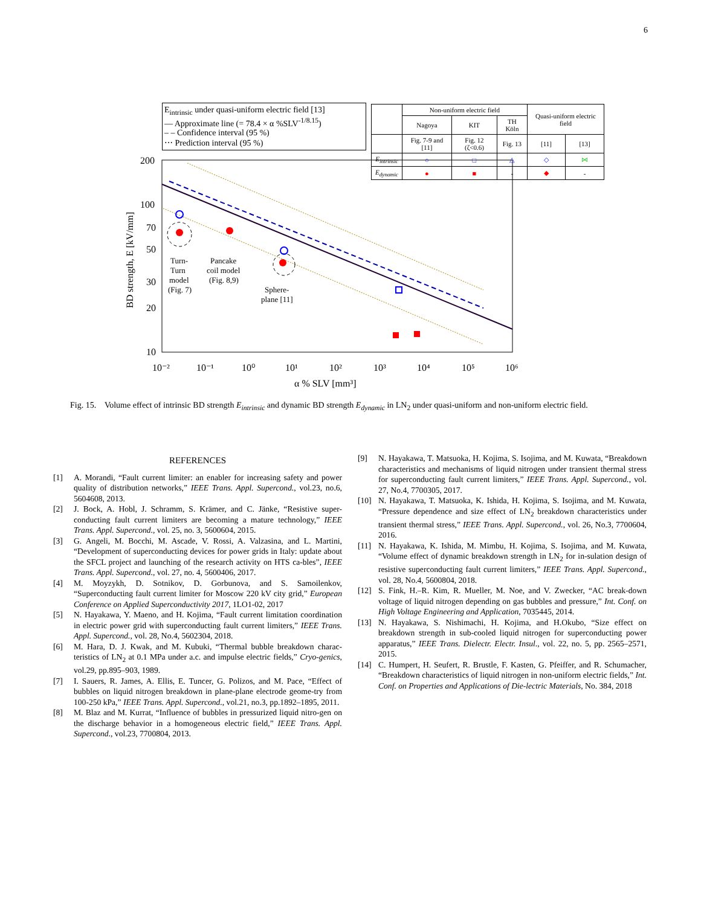6
BD strength, E [kV/mm]
200
100
70
50
30
20
10
10⁻²
10⁻¹
10⁰
10¹
10²
10³
10⁴
10⁵
10⁶
α % SLV [mm³]
Turn-
Turn
model
(Fig. 7)
Pancake
coil model
(Fig. 8,9)
Sphere-
plane [11]
E<sub>intrinsic</sub> under quasi-uniform electric field [13]
— Approximate line (= 78.4 × α %SLV<sup>-1/8.15</sup>)
– – Confidence interval (95 %)
⋯ Prediction interval (95 %)
| | Non-uniform electric field | | | Quasi-uniform electric field | |
| --- | --- | --- | --- | --- | --- |
| | Nagoya | KIT | TH Köln | | |
| | Fig. 7-9 and [11] | Fig. 12 (ζ<0.6) | Fig. 13 | [11] | [13] |
| E<sub>intrinsic</sub> | ○ | □ | △ | ◇ | ⋈ |
| E<sub>dynamic</sub> | ● | ■ | - | ◆ | - |
Fig. 15. Volume effect of intrinsic BD strength E<sub>intrinsic</sub> and dynamic BD strength E<sub>dynamic</sub> in LN<sub>2</sub> under quasi-uniform and non-uniform electric field.
REFERENCES
[1] A. Morandi, “Fault current limiter: an enabler for increasing safety and power quality of distribution networks,” IEEE Trans. Appl. Supercond., vol.23, no.6, 5604608, 2013.
[2] J. Bock, A. Hobl, J. Schramm, S. Krämer, and C. Jänke, “Resistive super-conducting fault current limiters are becoming a mature technology,” IEEE Trans. Appl. Supercond., vol. 25, no. 3, 5600604, 2015.
[3] G. Angeli, M. Bocchi, M. Ascade, V. Rossi, A. Valzasina, and L. Martini, “Development of superconducting devices for power grids in Italy: update about the SFCL project and launching of the research activity on HTS ca-bles”, IEEE Trans. Appl. Supercond., vol. 27, no. 4, 5600406, 2017.
[4] M. Moyzykh, D. Sotnikov, D. Gorbunova, and S. Samoilenkov, “Superconducting fault current limiter for Moscow 220 kV city grid,” European Conference on Applied Superconductivity 2017, 1LO1-02, 2017
[5] N. Hayakawa, Y. Maeno, and H. Kojima, “Fault current limitation coordination in electric power grid with superconducting fault current limiters,” IEEE Trans. Appl. Supercond., vol. 28, No.4, 5602304, 2018.
[6] M. Hara, D. J. Kwak, and M. Kubuki, “Thermal bubble breakdown charac-teristics of LN<sub>2</sub> at 0.1 MPa under a.c. and impulse electric fields,” Cryo-genics, vol.29, pp.895–903, 1989.
[7] I. Sauers, R. James, A. Ellis, E. Tuncer, G. Polizos, and M. Pace, “Effect of bubbles on liquid nitrogen breakdown in plane-plane electrode geome-try from 100-250 kPa,” IEEE Trans. Appl. Supercond., vol.21, no.3, pp.1892–1895, 2011.
[8] M. Blaz and M. Kurrat, “Influence of bubbles in pressurized liquid nitro-gen on the discharge behavior in a homogeneous electric field,” IEEE Trans. Appl. Supercond., vol.23, 7700804, 2013.
[9] N. Hayakawa, T. Matsuoka, H. Kojima, S. Isojima, and M. Kuwata, “Breakdown characteristics and mechanisms of liquid nitrogen under transient thermal stress for superconducting fault current limiters,” IEEE Trans. Appl. Supercond., vol. 27, No.4, 7700305, 2017.
[10] N. Hayakawa, T. Matsuoka, K. Ishida, H. Kojima, S. Isojima, and M. Kuwata, “Pressure dependence and size effect of LN<sub>2</sub> breakdown characteristics under transient thermal stress,” IEEE Trans. Appl. Supercond., vol. 26, No.3, 7700604, 2016.
[11] N. Hayakawa, K. Ishida, M. Mimbu, H. Kojima, S. Isojima, and M. Kuwata, “Volume effect of dynamic breakdown strength in LN<sub>2</sub> for in-sulation design of resistive superconducting fault current limiters,” IEEE Trans. Appl. Supercond., vol. 28, No.4, 5600804, 2018.
[12] S. Fink, H.–R. Kim, R. Mueller, M. Noe, and V. Zwecker, “AC break-down voltage of liquid nitrogen depending on gas bubbles and pressure,” Int. Conf. on High Voltage Engineering and Application, 7035445, 2014.
[13] N. Hayakawa, S. Nishimachi, H. Kojima, and H.Okubo, “Size effect on breakdown strength in sub-cooled liquid nitrogen for superconducting power apparatus,” IEEE Trans. Dielectr. Electr. Insul., vol. 22, no. 5, pp. 2565–2571, 2015.
[14] C. Humpert, H. Seufert, R. Brustle, F. Kasten, G. Pfeiffer, and R. Schumacher, “Breakdown characteristics of liquid nitrogen in non-uniform electric fields,” Int. Conf. on Properties and Applications of Die-lectric Materials, No. 384, 2018